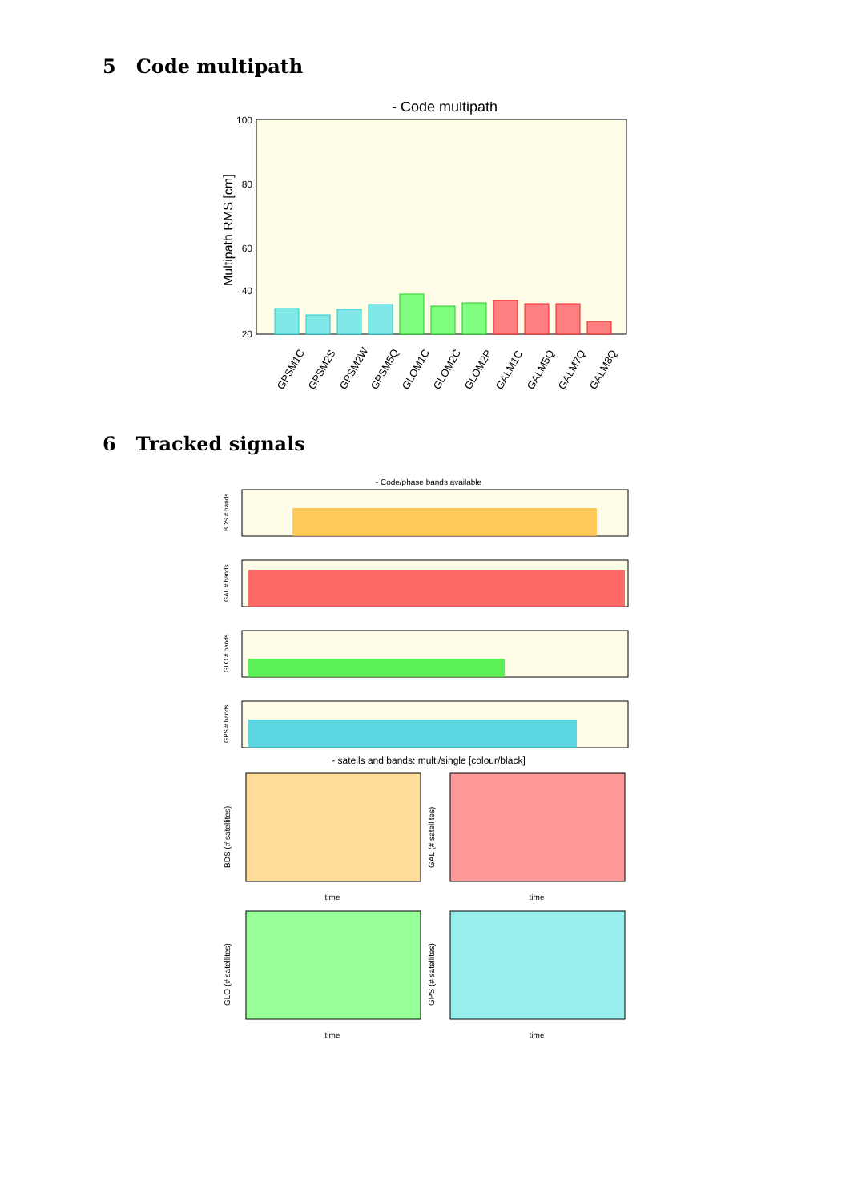5 Code multipath
- Code multipath
100
80
60
40
20
Multipath RMS [cm]
GPSM1C
GPSM2S
GPSM2W
GPSM5Q
GLOM1C
GLOM2C
GLOM2P
GALM1C
GALM5Q
GALM7Q
GALM8Q
6 Tracked signals
- Code/phase bands available
BDS # bands
GAL # bands
GLO # bands
GPS # bands
- satells and bands: multi/single [colour/black]
BDS (# satellites)
time
GAL (# satellites)
time
GLO (# satellites)
time
GPS (# satellites)
time